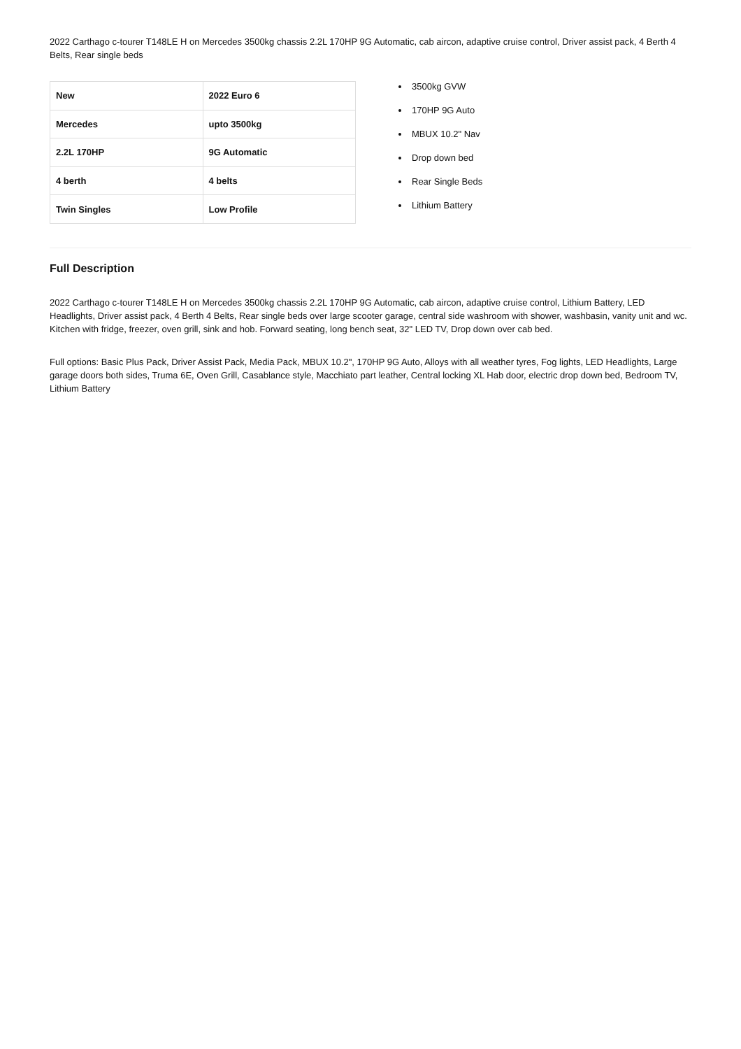2022 Carthago c-tourer T148LE H on Mercedes 3500kg chassis 2.2L 170HP 9G Automatic, cab aircon, adaptive cruise control, Driver assist pack, 4 Berth 4 Belts, Rear single beds
| New | 2022 Euro 6 |
| Mercedes | upto 3500kg |
| 2.2L 170HP | 9G Automatic |
| 4 berth | 4 belts |
| Twin Singles | Low Profile |
3500kg GVW
170HP 9G Auto
MBUX 10.2" Nav
Drop down bed
Rear Single Beds
Lithium Battery
Full Description
2022 Carthago c-tourer T148LE H on Mercedes 3500kg chassis 2.2L 170HP 9G Automatic, cab aircon, adaptive cruise control, Lithium Battery, LED Headlights, Driver assist pack, 4 Berth 4 Belts, Rear single beds over large scooter garage, central side washroom with shower, washbasin, vanity unit and wc. Kitchen with fridge, freezer, oven grill, sink and hob. Forward seating, long bench seat, 32" LED TV, Drop down over cab bed.
Full options: Basic Plus Pack, Driver Assist Pack, Media Pack, MBUX 10.2", 170HP 9G Auto, Alloys with all weather tyres, Fog lights, LED Headlights, Large garage doors both sides, Truma 6E, Oven Grill, Casablance style, Macchiato part leather, Central locking XL Hab door, electric drop down bed, Bedroom TV, Lithium Battery